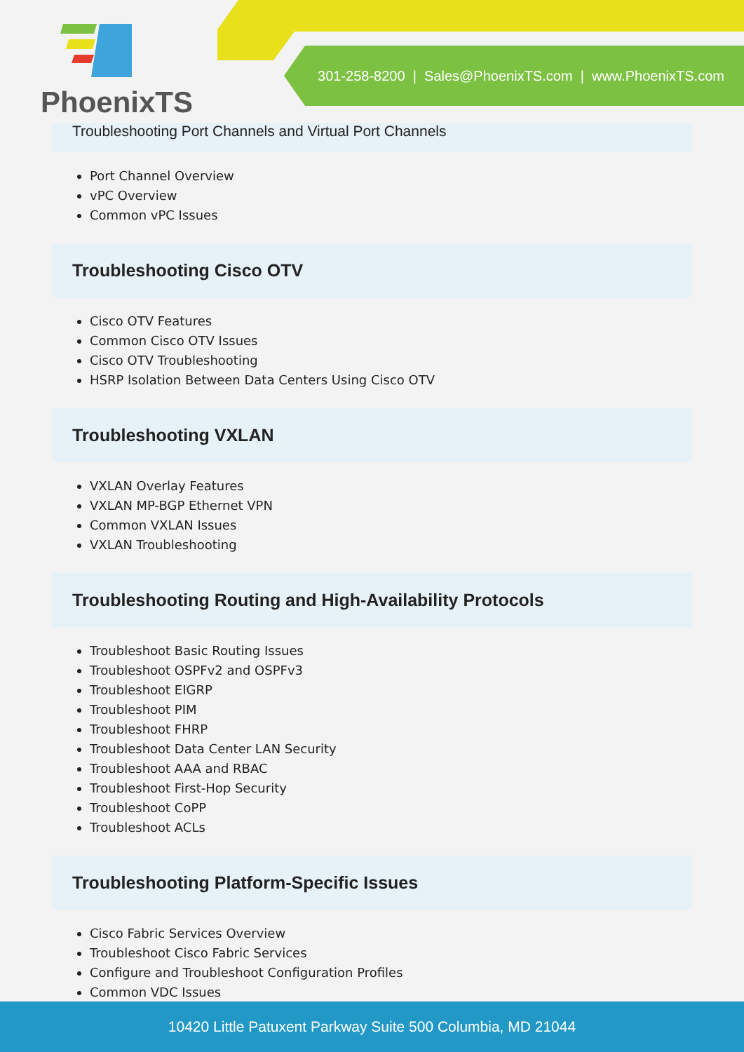PhoenixTS
301-258-8200 | Sales@PhoenixTS.com | www.PhoenixTS.com
Troubleshooting Port Channels and Virtual Port Channels
Port Channel Overview
vPC Overview
Common vPC Issues
Troubleshooting Cisco OTV
Cisco OTV Features
Common Cisco OTV Issues
Cisco OTV Troubleshooting
HSRP Isolation Between Data Centers Using Cisco OTV
Troubleshooting VXLAN
VXLAN Overlay Features
VXLAN MP-BGP Ethernet VPN
Common VXLAN Issues
VXLAN Troubleshooting
Troubleshooting Routing and High-Availability Protocols
Troubleshoot Basic Routing Issues
Troubleshoot OSPFv2 and OSPFv3
Troubleshoot EIGRP
Troubleshoot PIM
Troubleshoot FHRP
Troubleshoot Data Center LAN Security
Troubleshoot AAA and RBAC
Troubleshoot First-Hop Security
Troubleshoot CoPP
Troubleshoot ACLs
Troubleshooting Platform-Specific Issues
Cisco Fabric Services Overview
Troubleshoot Cisco Fabric Services
Configure and Troubleshoot Configuration Profiles
Common VDC Issues
10420 Little Patuxent Parkway Suite 500 Columbia, MD 21044